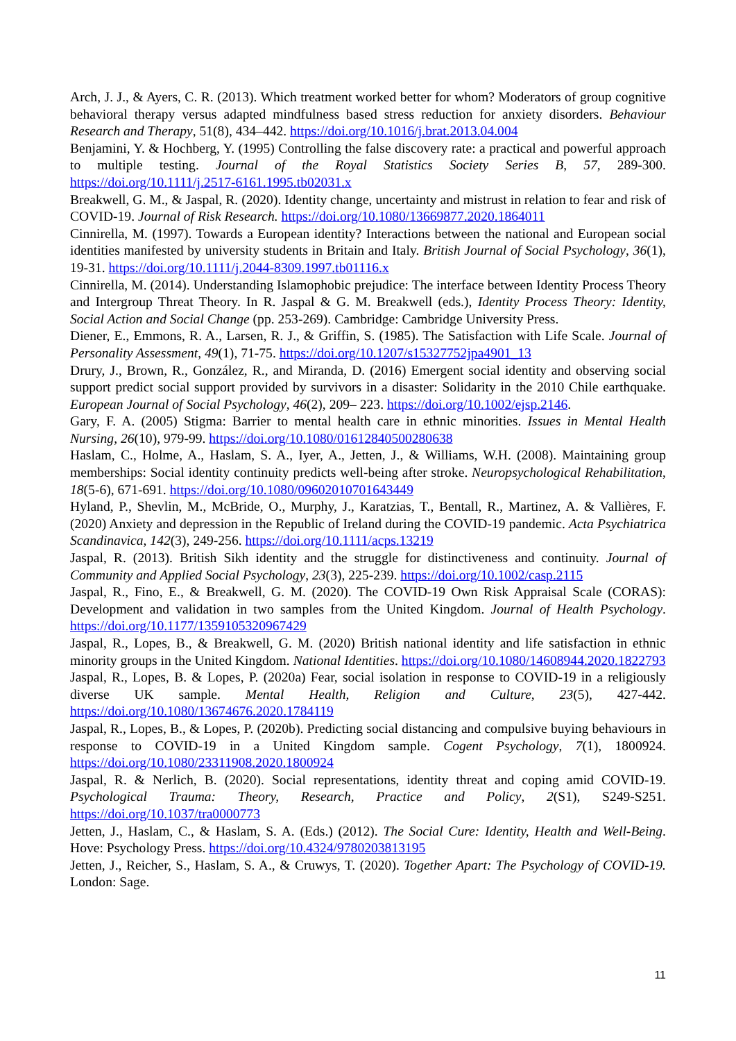Arch, J. J., & Ayers, C. R. (2013). Which treatment worked better for whom? Moderators of group cognitive behavioral therapy versus adapted mindfulness based stress reduction for anxiety disorders. Behaviour Research and Therapy, 51(8), 434–442. https://doi.org/10.1016/j.brat.2013.04.004
Benjamini, Y. & Hochberg, Y. (1995) Controlling the false discovery rate: a practical and powerful approach to multiple testing. Journal of the Royal Statistics Society Series B, 57, 289-300. https://doi.org/10.1111/j.2517-6161.1995.tb02031.x
Breakwell, G. M., & Jaspal, R. (2020). Identity change, uncertainty and mistrust in relation to fear and risk of COVID-19. Journal of Risk Research. https://doi.org/10.1080/13669877.2020.1864011
Cinnirella, M. (1997). Towards a European identity? Interactions between the national and European social identities manifested by university students in Britain and Italy. British Journal of Social Psychology, 36(1), 19-31. https://doi.org/10.1111/j.2044-8309.1997.tb01116.x
Cinnirella, M. (2014). Understanding Islamophobic prejudice: The interface between Identity Process Theory and Intergroup Threat Theory. In R. Jaspal & G. M. Breakwell (eds.), Identity Process Theory: Identity, Social Action and Social Change (pp. 253-269). Cambridge: Cambridge University Press.
Diener, E., Emmons, R. A., Larsen, R. J., & Griffin, S. (1985). The Satisfaction with Life Scale. Journal of Personality Assessment, 49(1), 71-75. https://doi.org/10.1207/s15327752jpa4901_13
Drury, J., Brown, R., González, R., and Miranda, D. (2016) Emergent social identity and observing social support predict social support provided by survivors in a disaster: Solidarity in the 2010 Chile earthquake. European Journal of Social Psychology, 46(2), 209– 223. https://doi.org/10.1002/ejsp.2146.
Gary, F. A. (2005) Stigma: Barrier to mental health care in ethnic minorities. Issues in Mental Health Nursing, 26(10), 979-99. https://doi.org/10.1080/01612840500280638
Haslam, C., Holme, A., Haslam, S. A., Iyer, A., Jetten, J., & Williams, W.H. (2008). Maintaining group memberships: Social identity continuity predicts well-being after stroke. Neuropsychological Rehabilitation, 18(5-6), 671-691. https://doi.org/10.1080/09602010701643449
Hyland, P., Shevlin, M., McBride, O., Murphy, J., Karatzias, T., Bentall, R., Martinez, A. & Vallières, F. (2020) Anxiety and depression in the Republic of Ireland during the COVID-19 pandemic. Acta Psychiatrica Scandinavica, 142(3), 249-256. https://doi.org/10.1111/acps.13219
Jaspal, R. (2013). British Sikh identity and the struggle for distinctiveness and continuity. Journal of Community and Applied Social Psychology, 23(3), 225-239. https://doi.org/10.1002/casp.2115
Jaspal, R., Fino, E., & Breakwell, G. M. (2020). The COVID-19 Own Risk Appraisal Scale (CORAS): Development and validation in two samples from the United Kingdom. Journal of Health Psychology. https://doi.org/10.1177/1359105320967429
Jaspal, R., Lopes, B., & Breakwell, G. M. (2020) British national identity and life satisfaction in ethnic minority groups in the United Kingdom. National Identities. https://doi.org/10.1080/14608944.2020.1822793
Jaspal, R., Lopes, B. & Lopes, P. (2020a) Fear, social isolation in response to COVID-19 in a religiously diverse UK sample. Mental Health, Religion and Culture, 23(5), 427-442. https://doi.org/10.1080/13674676.2020.1784119
Jaspal, R., Lopes, B., & Lopes, P. (2020b). Predicting social distancing and compulsive buying behaviours in response to COVID-19 in a United Kingdom sample. Cogent Psychology, 7(1), 1800924. https://doi.org/10.1080/23311908.2020.1800924
Jaspal, R. & Nerlich, B. (2020). Social representations, identity threat and coping amid COVID-19. Psychological Trauma: Theory, Research, Practice and Policy, 2(S1), S249-S251. https://doi.org/10.1037/tra0000773
Jetten, J., Haslam, C., & Haslam, S. A. (Eds.) (2012). The Social Cure: Identity, Health and Well-Being. Hove: Psychology Press. https://doi.org/10.4324/9780203813195
Jetten, J., Reicher, S., Haslam, S. A., & Cruwys, T. (2020). Together Apart: The Psychology of COVID-19. London: Sage.
11